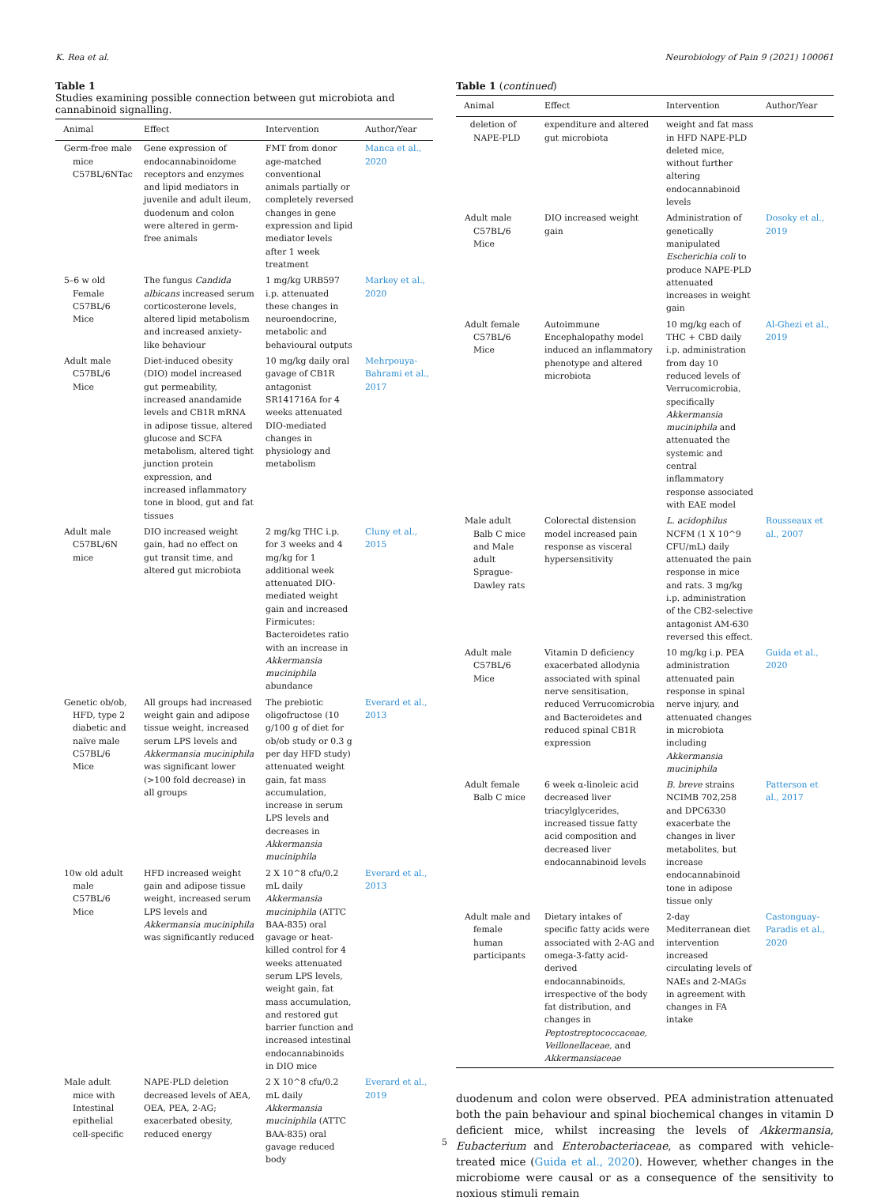K. Rea et al. Neurobiology of Pain 9 (2021) 100061
Table 1
Studies examining possible connection between gut microbiota and cannabinoid signalling.
| Animal | Effect | Intervention | Author/Year |
| --- | --- | --- | --- |
| Germ-free male mice C57BL/6NTac | Gene expression of endocannabinoidome receptors and enzymes and lipid mediators in juvenile and adult ileum, duodenum and colon were altered in germ-free animals | FMT from donor age-matched conventional animals partially or completely reversed changes in gene expression and lipid mediator levels after 1 week treatment | Manca et al., 2020 |
| 5–6 w old Female C57BL/6 Mice | The fungus Candida albicans increased serum corticosterone levels, altered lipid metabolism and increased anxiety-like behaviour | 1 mg/kg URB597 i.p. attenuated these changes in neuroendocrine, metabolic and behavioural outputs | Markey et al., 2020 |
| Adult male C57BL/6 Mice | Diet-induced obesity (DIO) model increased gut permeability, increased anandamide levels and CB1R mRNA in adipose tissue, altered glucose and SCFA metabolism, altered tight junction protein expression, and increased inflammatory tone in blood, gut and fat tissues | 10 mg/kg daily oral gavage of CB1R antagonist SR141716A for 4 weeks attenuated DIO-mediated changes in physiology and metabolism | Mehrpouya-Bahrami et al., 2017 |
| Adult male C57BL/6N mice | DIO increased weight gain, had no effect on gut transit time, and altered gut microbiota | 2 mg/kg THC i.p. for 3 weeks and 4 mg/kg for 1 additional week attenuated DIO-mediated weight gain and increased Firmicutes: Bacteroidetes ratio with an increase in Akkermansia muciniphila abundance | Cluny et al., 2015 |
| Genetic ob/ob, HFD, type 2 diabetic and naïve male C57BL/6 Mice | All groups had increased weight gain and adipose tissue weight, increased serum LPS levels and Akkermansia muciniphila was significant lower (>100 fold decrease) in all groups | The prebiotic oligofructose (10 g/100 g of diet for ob/ob study or 0.3 g per day HFD study) attenuated weight gain, fat mass accumulation, increase in serum LPS levels and decreases in Akkermansia muciniphila | Everard et al., 2013 |
| 10w old adult male C57BL/6 Mice | HFD increased weight gain and adipose tissue weight, increased serum LPS levels and Akkermansia muciniphila was significantly reduced | 2 X 10^8 cfu/0.2 mL daily Akkermansia muciniphila (ATTC BAA-835) oral gavage or heat-killed control for 4 weeks attenuated serum LPS levels, weight gain, fat mass accumulation, and restored gut barrier function and increased intestinal endocannabinoids in DIO mice | Everard et al., 2013 |
| Male adult mice with Intestinal epithelial cell-specific | NAPE-PLD deletion decreased levels of AEA, OEA, PEA, 2-AG; exacerbated obesity, reduced energy | 2 X 10^8 cfu/0.2 mL daily Akkermansia muciniphila (ATTC BAA-835) oral gavage reduced body | Everard et al., 2019 |
Table 1 (continued)
| Animal | Effect | Intervention | Author/Year |
| --- | --- | --- | --- |
| deletion of NAPE-PLD | expenditure and altered gut microbiota | weight and fat mass in HFD NAPE-PLD deleted mice, without further altering endocannabinoid levels | |
| Adult male C57BL/6 Mice | DIO increased weight gain | Administration of genetically manipulated Escherichia coli to produce NAPE-PLD attenuated increases in weight gain | Dosoky et al., 2019 |
| Adult female C57BL/6 Mice | Autoimmune Encephalopathy model induced an inflammatory phenotype and altered microbiota | 10 mg/kg each of THC + CBD daily i.p. administration from day 10 reduced levels of Verrucomicrobia, specifically Akkermansia muciniphila and attenuated the systemic and central inflammatory response associated with EAE model | Al-Ghezi et al., 2019 |
| Male adult Balb C mice and Male adult Sprague-Dawley rats | Colorectal distension model increased pain response as visceral hypersensitivity | L. acidophilus NCFM (1 X 10^9 CFU/mL) daily attenuated the pain response in mice and rats. 3 mg/kg i.p. administration of the CB2-selective antagonist AM-630 reversed this effect. | Rousseaux et al., 2007 |
| Adult male C57BL/6 Mice | Vitamin D deficiency exacerbated allodynia associated with spinal nerve sensitisation, reduced Verrucomicrobia and Bacteroidetes and reduced spinal CB1R expression | 10 mg/kg i.p. PEA administration attenuated pain response in spinal nerve injury, and attenuated changes in microbiota including Akkermansia muciniphila | Guida et al., 2020 |
| Adult female Balb C mice | 6 week α-linoleic acid decreased liver triacylglycerides, increased tissue fatty acid composition and decreased liver endocannabinoid levels | B. breve strains NCIMB 702,258 and DPC6330 exacerbate the changes in liver metabolites, but increase endocannabinoid tone in adipose tissue only | Patterson et al., 2017 |
| Adult male and female human participants | Dietary intakes of specific fatty acids were associated with 2-AG and omega-3-fatty acid-derived endocannabinoids, irrespective of the body fat distribution, and changes in Peptostreptococcaceae, Veillonellaceae, and Akkermansiaceae | 2-day Mediterranean diet intervention increased circulating levels of NAEs and 2-MAGs in agreement with changes in FA intake | Castonguay-Paradis et al., 2020 |
duodenum and colon were observed. PEA administration attenuated both the pain behaviour and spinal biochemical changes in vitamin D deficient mice, whilst increasing the levels of Akkermansia, Eubacterium and Enterobacteriaceae, as compared with vehicle-treated mice (Guida et al., 2020). However, whether changes in the microbiome were causal or as a consequence of the sensitivity to noxious stimuli remain
5